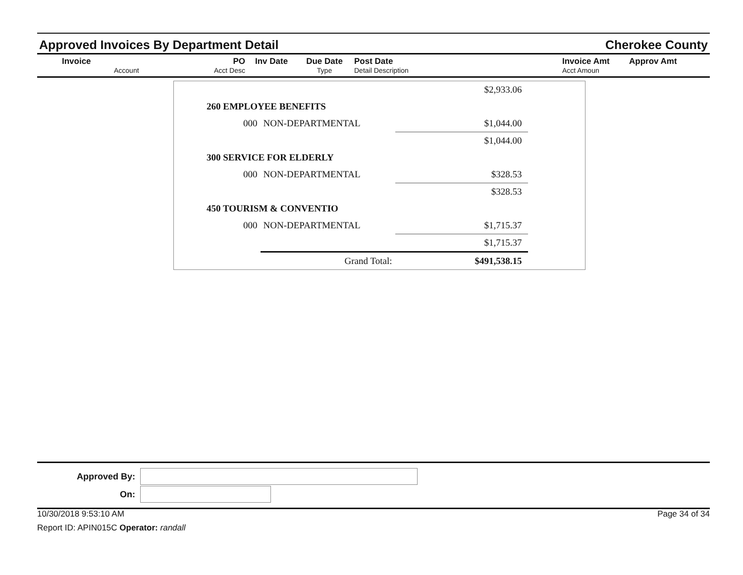Approved Invoices By Department Detail
Cherokee County
Invoice
Account
PO
Acct Desc
Inv Date
Due Date
Type
Post Date
Detail Description
Invoice Amt
Acct Amoun
Approv Amt
| | | $2,933.06 |
| 260 EMPLOYEE BENEFITS | | |
| 000 | NON-DEPARTMENTAL | $1,044.00 |
| | | $1,044.00 |
| 300 SERVICE FOR ELDERLY | | |
| 000 | NON-DEPARTMENTAL | $328.53 |
| | | $328.53 |
| 450 TOURISM & CONVENTIO | | |
| 000 | NON-DEPARTMENTAL | $1,715.37 |
| | | $1,715.37 |
| | Grand Total: | $491,538.15 |
Approved By:
On:
10/30/2018 9:53:10 AM Page 34 of 34
Report ID: APIN015C Operator: randall